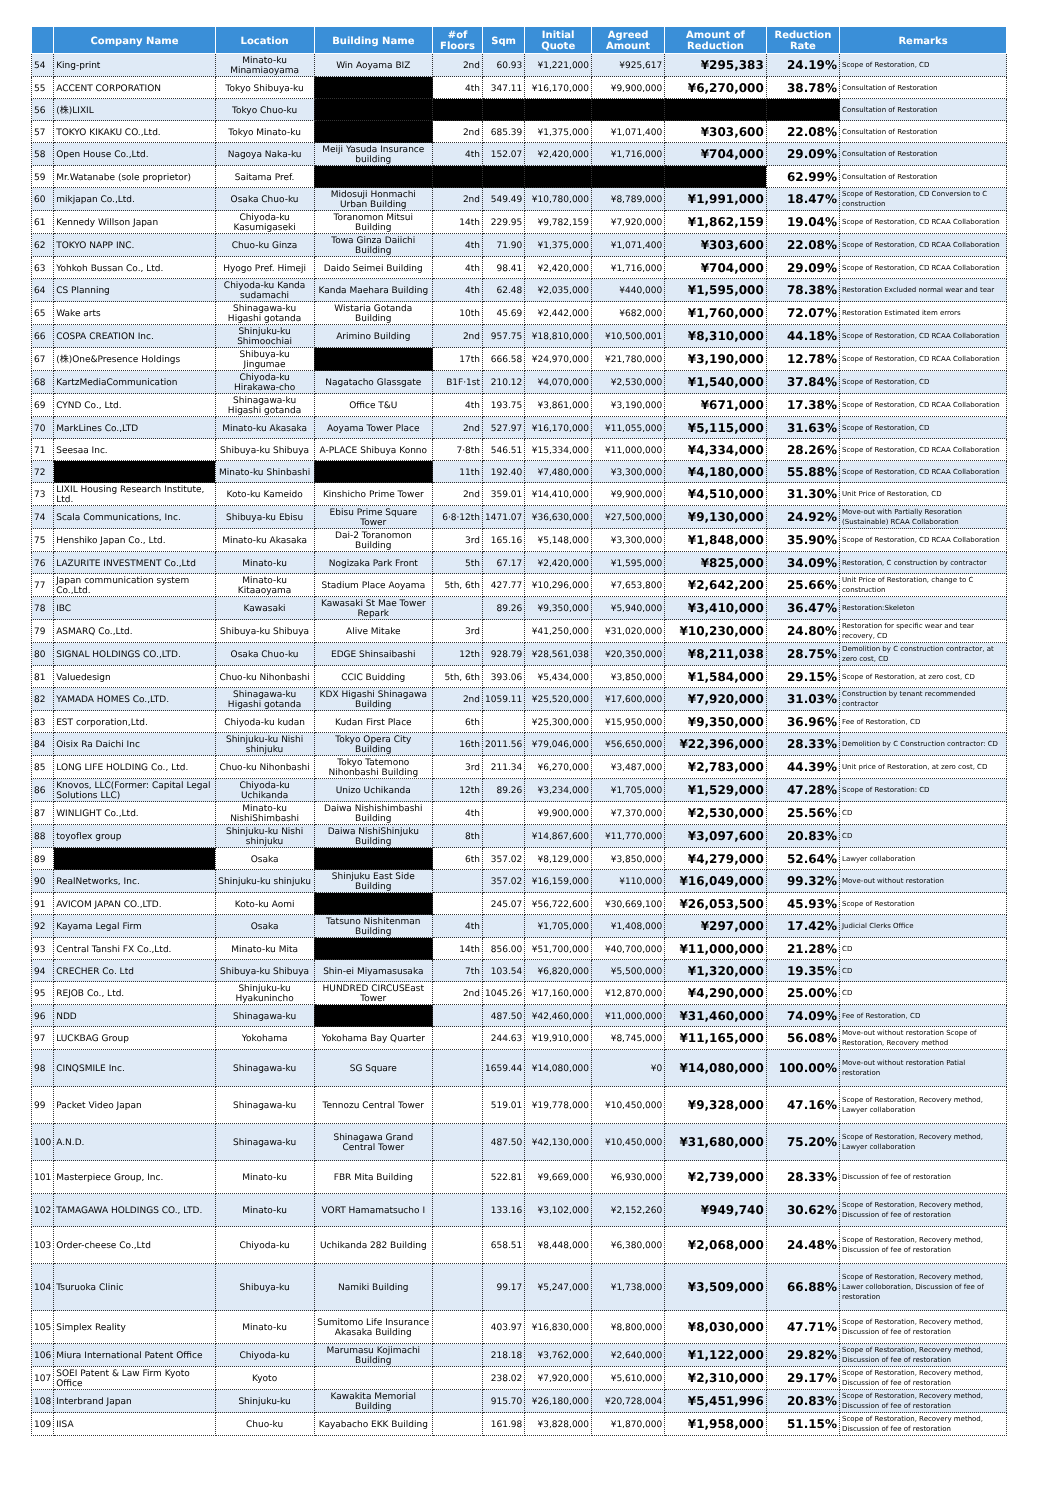| | Company Name | Location | Building Name | #of Floors | Sqm | Initial Quote | Agreed Amount | Amount of Reduction | Reduction Rate | Remarks |
| --- | --- | --- | --- | --- | --- | --- | --- | --- | --- | --- |
| 54 | King-print | Minato-ku Minamiaoyama | Win Aoyama BIZ | 2nd | 60.93 | ¥1,221,000 | ¥925,617 | ¥295,383 | 24.19% | Scope of Restoration, CD |
| 55 | ACCENT CORPORATION | Tokyo Shibuya-ku | | 4th | 347.11 | ¥16,170,000 | ¥9,900,000 | ¥6,270,000 | 38.78% | Consultation of Restoration |
| 56 | (株)LIXIL | Tokyo Chuo-ku | | | | | | | | Consultation of Restoration |
| 57 | TOKYO KIKAKU CO.,Ltd. | Tokyo Minato-ku | | 2nd | 685.39 | ¥1,375,000 | ¥1,071,400 | ¥303,600 | 22.08% | Consultation of Restoration |
| 58 | Open House Co.,Ltd. | Nagoya Naka-ku | Meiji Yasuda Insurance building | 4th | 152.07 | ¥2,420,000 | ¥1,716,000 | ¥704,000 | 29.09% | Consultation of Restoration |
| 59 | Mr.Watanabe (sole proprietor) | Saitama Pref. | | | | | | | 62.99% | Consultation of Restoration |
| 60 | mikjapan Co.,Ltd. | Osaka Chuo-ku | Midosuji Honmachi Urban Building | 2nd | 549.49 | ¥10,780,000 | ¥8,789,000 | ¥1,991,000 | 18.47% | Scope of Restoration, CD Conversion to C construction |
| 61 | Kennedy Willson Japan | Chiyoda-ku Kasumigaseki | Toranomon Mitsui Building | 14th | 229.95 | ¥9,782,159 | ¥7,920,000 | ¥1,862,159 | 19.04% | Scope of Restoration, CD RCAA Collaboration |
| 62 | TOKYO NAPP INC. | Chuo-ku Ginza | Towa Ginza Daiichi Building | 4th | 71.90 | ¥1,375,000 | ¥1,071,400 | ¥303,600 | 22.08% | Scope of Restoration, CD RCAA Collaboration |
| 63 | Yohkoh Bussan Co., Ltd. | Hyogo Pref. Himeji | Daido Seimei Building | 4th | 98.41 | ¥2,420,000 | ¥1,716,000 | ¥704,000 | 29.09% | Scope of Restoration, CD RCAA Collaboration |
| 64 | CS Planning | Chiyoda-ku Kanda sudamachi | Kanda Maehara Building | 4th | 62.48 | ¥2,035,000 | ¥440,000 | ¥1,595,000 | 78.38% | Restoration Excluded normal wear and tear |
| 65 | Wake arts | Shinagawa-ku Higashi gotanda | Wistaria Gotanda Building | 10th | 45.69 | ¥2,442,000 | ¥682,000 | ¥1,760,000 | 72.07% | Restoration Estimated item errors |
| 66 | COSPA CREATION Inc. | Shinjuku-ku Shimoochiai | Arimino Building | 2nd | 957.75 | ¥18,810,000 | ¥10,500,001 | ¥8,310,000 | 44.18% | Scope of Restoration, CD RCAA Collaboration |
| 67 | (株)One&Presence Holdings | Shibuya-ku Jingumae | | 17th | 666.58 | ¥24,970,000 | ¥21,780,000 | ¥3,190,000 | 12.78% | Scope of Restoration, CD RCAA Collaboration |
| 68 | KartzMediaCommunication | Chiyoda-ku Hirakawa-cho | Nagatacho Glassgate | B1F·1st | 210.12 | ¥4,070,000 | ¥2,530,000 | ¥1,540,000 | 37.84% | Scope of Restoration, CD |
| 69 | CYND Co., Ltd. | Shinagawa-ku Higashi gotanda | Office T&U | 4th | 193.75 | ¥3,861,000 | ¥3,190,000 | ¥671,000 | 17.38% | Scope of Restoration, CD RCAA Collaboration |
| 70 | MarkLines Co.,LTD | Minato-ku Akasaka | Aoyama Tower Place | 2nd | 527.97 | ¥16,170,000 | ¥11,055,000 | ¥5,115,000 | 31.63% | Scope of Restoration, CD |
| 71 | Seesaa Inc. | Shibuya-ku Shibuya | A-PLACE Shibuya Konno | 7·8th | 546.51 | ¥15,334,000 | ¥11,000,000 | ¥4,334,000 | 28.26% | Scope of Restoration, CD RCAA Collaboration |
| 72 | | Minato-ku Shinbashi | | 11th | 192.40 | ¥7,480,000 | ¥3,300,000 | ¥4,180,000 | 55.88% | Scope of Restoration, CD RCAA Collaboration |
| 73 | LIXIL Housing Research Institute, Ltd. | Koto-ku Kameido | Kinshicho Prime Tower | 2nd | 359.01 | ¥14,410,000 | ¥9,900,000 | ¥4,510,000 | 31.30% | Unit Price of Restoration, CD |
| 74 | Scala Communications, Inc. | Shibuya-ku Ebisu | Ebisu Prime Square Tower | 6·8·12th | 1471.07 | ¥36,630,000 | ¥27,500,000 | ¥9,130,000 | 24.92% | Move-out with Partially Resoration (Sustainable) RCAA Collaboration |
| 75 | Henshiko Japan Co., Ltd. | Minato-ku Akasaka | Dai-2 Toranomon Building | 3rd | 165.16 | ¥5,148,000 | ¥3,300,000 | ¥1,848,000 | 35.90% | Scope of Restoration, CD RCAA Collaboration |
| 76 | LAZURITE INVESTMENT Co.,Ltd | Minato-ku | Nogizaka Park Front | 5th | 67.17 | ¥2,420,000 | ¥1,595,000 | ¥825,000 | 34.09% | Restoration, C construction by contractor |
| 77 | Japan communication system Co.,Ltd. | Minato-ku Kitaaoyama | Stadium Place Aoyama | 5th, 6th | 427.77 | ¥10,296,000 | ¥7,653,800 | ¥2,642,200 | 25.66% | Unit Price of Restoration, change to C construction |
| 78 | IBC | Kawasaki | Kawasaki St Mae Tower Repark | | 89.26 | ¥9,350,000 | ¥5,940,000 | ¥3,410,000 | 36.47% | Restoration:Skeleton |
| 79 | ASMARQ Co.,Ltd. | Shibuya-ku Shibuya | Alive Mitake | 3rd | | ¥41,250,000 | ¥31,020,000 | ¥10,230,000 | 24.80% | Restoration for specific wear and tear recovery, CD |
| 80 | SIGNAL HOLDINGS CO.,LTD. | Osaka Chuo-ku | EDGE Shinsaibashi | 12th | 928.79 | ¥28,561,038 | ¥20,350,000 | ¥8,211,038 | 28.75% | Demolition by C construction contractor, at zero cost, CD |
| 81 | Valuedesign | Chuo-ku Nihonbashi | CCIC Buidding | 5th, 6th | 393.06 | ¥5,434,000 | ¥3,850,000 | ¥1,584,000 | 29.15% | Scope of Restoration, at zero cost, CD |
| 82 | YAMADA HOMES Co.,LTD. | Shinagawa-ku Higashi gotanda | KDX Higashi Shinagawa Building | 2nd | 1059.11 | ¥25,520,000 | ¥17,600,000 | ¥7,920,000 | 31.03% | Construction by tenant recommended contractor |
| 83 | EST corporation,Ltd. | Chiyoda-ku kudan | Kudan First Place | 6th | | ¥25,300,000 | ¥15,950,000 | ¥9,350,000 | 36.96% | Fee of Restoration, CD |
| 84 | Oisix Ra Daichi Inc | Shinjuku-ku Nishi shinjuku | Tokyo Opera City Building | 16th | 2011.56 | ¥79,046,000 | ¥56,650,000 | ¥22,396,000 | 28.33% | Demolition by C Construction contractor: CD |
| 85 | LONG LIFE HOLDING Co., Ltd. | Chuo-ku Nihonbashi | Tokyo Tatemono Nihonbashi Building | 3rd | 211.34 | ¥6,270,000 | ¥3,487,000 | ¥2,783,000 | 44.39% | Unit price of Restoration, at zero cost, CD |
| 86 | Knovos, LLC(Former: Capital Legal Solutions LLC) | Chiyoda-ku Uchikanda | Unizo Uchikanda | 12th | 89.26 | ¥3,234,000 | ¥1,705,000 | ¥1,529,000 | 47.28% | Scope of Restoration: CD |
| 87 | WINLIGHT Co.,Ltd. | Minato-ku NishiShimbashi | Daiwa Nishishimbashi Building | 4th | | ¥9,900,000 | ¥7,370,000 | ¥2,530,000 | 25.56% | CD |
| 88 | toyoflex group | Shinjuku-ku Nishi shinjuku | Daiwa NishiShinjuku Building | 8th | | ¥14,867,600 | ¥11,770,000 | ¥3,097,600 | 20.83% | CD |
| 89 | | Osaka | | 6th | 357.02 | ¥8,129,000 | ¥3,850,000 | ¥4,279,000 | 52.64% | Lawyer collaboration |
| 90 | RealNetworks, Inc. | Shinjuku-ku shinjuku | Shinjuku East Side Building | | 357.02 | ¥16,159,000 | ¥110,000 | ¥16,049,000 | 99.32% | Move-out without restoration |
| 91 | AVICOM JAPAN CO.,LTD. | Koto-ku Aomi | | | 245.07 | ¥56,722,600 | ¥30,669,100 | ¥26,053,500 | 45.93% | Scope of Restoration |
| 92 | Kayama Legal Firm | Osaka | Tatsuno Nishitenman Building | 4th | | ¥1,705,000 | ¥1,408,000 | ¥297,000 | 17.42% | Judicial Clerks Office |
| 93 | Central Tanshi FX Co.,Ltd. | Minato-ku Mita | | 14th | 856.00 | ¥51,700,000 | ¥40,700,000 | ¥11,000,000 | 21.28% | CD |
| 94 | CRECHER Co. Ltd | Shibuya-ku Shibuya | Shin-ei Miyamasusaka | 7th | 103.54 | ¥6,820,000 | ¥5,500,000 | ¥1,320,000 | 19.35% | CD |
| 95 | REJOB Co., Ltd. | Shinjuku-ku Hyakunincho | HUNDRED CIRCUSEast Tower | 2nd | 1045.26 | ¥17,160,000 | ¥12,870,000 | ¥4,290,000 | 25.00% | CD |
| 96 | NDD | Shinagawa-ku | | | 487.50 | ¥42,460,000 | ¥11,000,000 | ¥31,460,000 | 74.09% | Fee of Restoration, CD |
| 97 | LUCKBAG Group | Yokohama | Yokohama Bay Quarter | | 244.63 | ¥19,910,000 | ¥8,745,000 | ¥11,165,000 | 56.08% | Move-out without restoration Scope of Restoration, Recovery method |
| 98 | CINQSMILE Inc. | Shinagawa-ku | SG Square | | 1659.44 | ¥14,080,000 | ¥0 | ¥14,080,000 | 100.00% | Move-out without restoration Patial restoration |
| 99 | Packet Video Japan | Shinagawa-ku | Tennozu Central Tower | | 519.01 | ¥19,778,000 | ¥10,450,000 | ¥9,328,000 | 47.16% | Scope of Restoration, Recovery method, Lawyer collaboration |
| 100 | A.N.D. | Shinagawa-ku | Shinagawa Grand Central Tower | | 487.50 | ¥42,130,000 | ¥10,450,000 | ¥31,680,000 | 75.20% | Scope of Restoration, Recovery method, Lawyer collaboration |
| 101 | Masterpiece Group, Inc. | Minato-ku | FBR Mita Building | | 522.81 | ¥9,669,000 | ¥6,930,000 | ¥2,739,000 | 28.33% | Discussion of fee of restoration |
| 102 | TAMAGAWA HOLDINGS CO., LTD. | Minato-ku | VORT Hamamatsucho I | | 133.16 | ¥3,102,000 | ¥2,152,260 | ¥949,740 | 30.62% | Scope of Restoration, Recovery method, Discussion of fee of restoration |
| 103 | Order-cheese Co.,Ltd | Chiyoda-ku | Uchikanda 282 Building | | 658.51 | ¥8,448,000 | ¥6,380,000 | ¥2,068,000 | 24.48% | Scope of Restoration, Recovery method, Discussion of fee of restoration |
| 104 | Tsuruoka Clinic | Shibuya-ku | Namiki Building | | 99.17 | ¥5,247,000 | ¥1,738,000 | ¥3,509,000 | 66.88% | Scope of Restoration, Recovery method, Lawer colloboration, Discussion of fee of restoration |
| 105 | Simplex Reality | Minato-ku | Sumitomo Life Insurance Akasaka Building | | 403.97 | ¥16,830,000 | ¥8,800,000 | ¥8,030,000 | 47.71% | Scope of Restoration, Recovery method, Discussion of fee of restoration |
| 106 | Miura International Patent Office | Chiyoda-ku | Marumasu Kojimachi Building | | 218.18 | ¥3,762,000 | ¥2,640,000 | ¥1,122,000 | 29.82% | Scope of Restoration, Recovery method, Discussion of fee of restoration |
| 107 | SOEI Patent & Law Firm Kyoto Office | Kyoto | | | 238.02 | ¥7,920,000 | ¥5,610,000 | ¥2,310,000 | 29.17% | Scope of Restoration, Recovery method, Discussion of fee of restoration |
| 108 | Interbrand Japan | Shinjuku-ku | Kawakita Memorial Building | | 915.70 | ¥26,180,000 | ¥20,728,004 | ¥5,451,996 | 20.83% | Scope of Restoration, Recovery method, Discussion of fee of restoration |
| 109 | IISA | Chuo-ku | Kayabacho EKK Building | | 161.98 | ¥3,828,000 | ¥1,870,000 | ¥1,958,000 | 51.15% | Scope of Restoration, Recovery method, Discussion of fee of restoration |